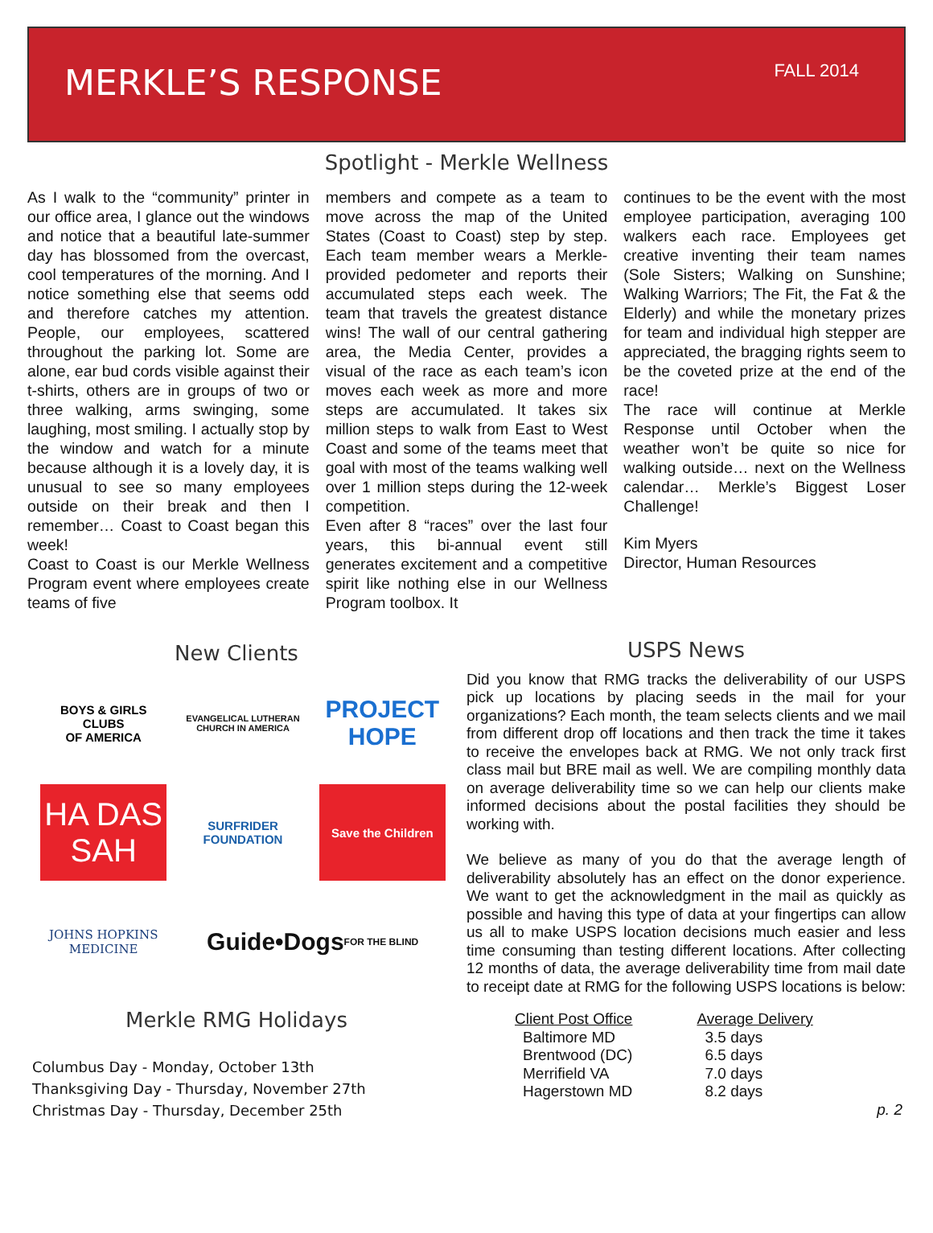MERKLE’S RESPONSE
FALL 2014
Spotlight - Merkle Wellness
As I walk to the “community” printer in our office area, I glance out the windows and notice that a beautiful late-summer day has blossomed from the overcast, cool temperatures of the morning. And I notice something else that seems odd and therefore catches my attention. People, our employees, scattered throughout the parking lot. Some are alone, ear bud cords visible against their t-shirts, others are in groups of two or three walking, arms swinging, some laughing, most smiling. I actually stop by the window and watch for a minute because although it is a lovely day, it is unusual to see so many employees outside on their break and then I remember… Coast to Coast began this week!
Coast to Coast is our Merkle Wellness Program event where employees create teams of five
members and compete as a team to move across the map of the United States (Coast to Coast) step by step. Each team member wears a Merkle-provided pedometer and reports their accumulated steps each week. The team that travels the greatest distance wins! The wall of our central gathering area, the Media Center, provides a visual of the race as each team’s icon moves each week as more and more steps are accumulated. It takes six million steps to walk from East to West Coast and some of the teams meet that goal with most of the teams walking well over 1 million steps during the 12-week competition.
Even after 8 “races” over the last four years, this bi-annual event still generates excitement and a competitive spirit like nothing else in our Wellness Program toolbox. It
continues to be the event with the most employee participation, averaging 100 walkers each race. Employees get creative inventing their team names (Sole Sisters; Walking on Sunshine; Walking Warriors; The Fit, the Fat & the Elderly) and while the monetary prizes for team and individual high stepper are appreciated, the bragging rights seem to be the coveted prize at the end of the race!
The race will continue at Merkle Response until October when the weather won’t be quite so nice for walking outside… next on the Wellness calendar… Merkle’s Biggest Loser Challenge!
Kim Myers
Director, Human Resources
New Clients
BOYS & GIRLS CLUBS
OF AMERICA
EVANGELICAL LUTHERAN CHURCH IN AMERICA
PROJECT HOPE
HA DAS SAH
SURFRIDER
FOUNDATION
Save the Children
JOHNS HOPKINS
MEDICINE
Guide•Dogs
FOR THE BLIND
Merkle RMG Holidays
Columbus Day - Monday, October 13th
Thanksgiving Day - Thursday, November 27th
Christmas Day - Thursday, December 25th
USPS News
Did you know that RMG tracks the deliverability of our USPS pick up locations by placing seeds in the mail for your organizations? Each month, the team selects clients and we mail from different drop off locations and then track the time it takes to receive the envelopes back at RMG. We not only track first class mail but BRE mail as well. We are compiling monthly data on average deliverability time so we can help our clients make informed decisions about the postal facilities they should be working with.
We believe as many of you do that the average length of deliverability absolutely has an effect on the donor experience. We want to get the acknowledgment in the mail as quickly as possible and having this type of data at your fingertips can allow us all to make USPS location decisions much easier and less time consuming than testing different locations. After collecting 12 months of data, the average deliverability time from mail date to receipt date at RMG for the following USPS locations is below:
| Client Post Office | Average Delivery |
| --- | --- |
| Baltimore MD | 3.5 days |
| Brentwood (DC) | 6.5 days |
| Merrifield VA | 7.0 days |
| Hagerstown MD | 8.2 days |
p. 2